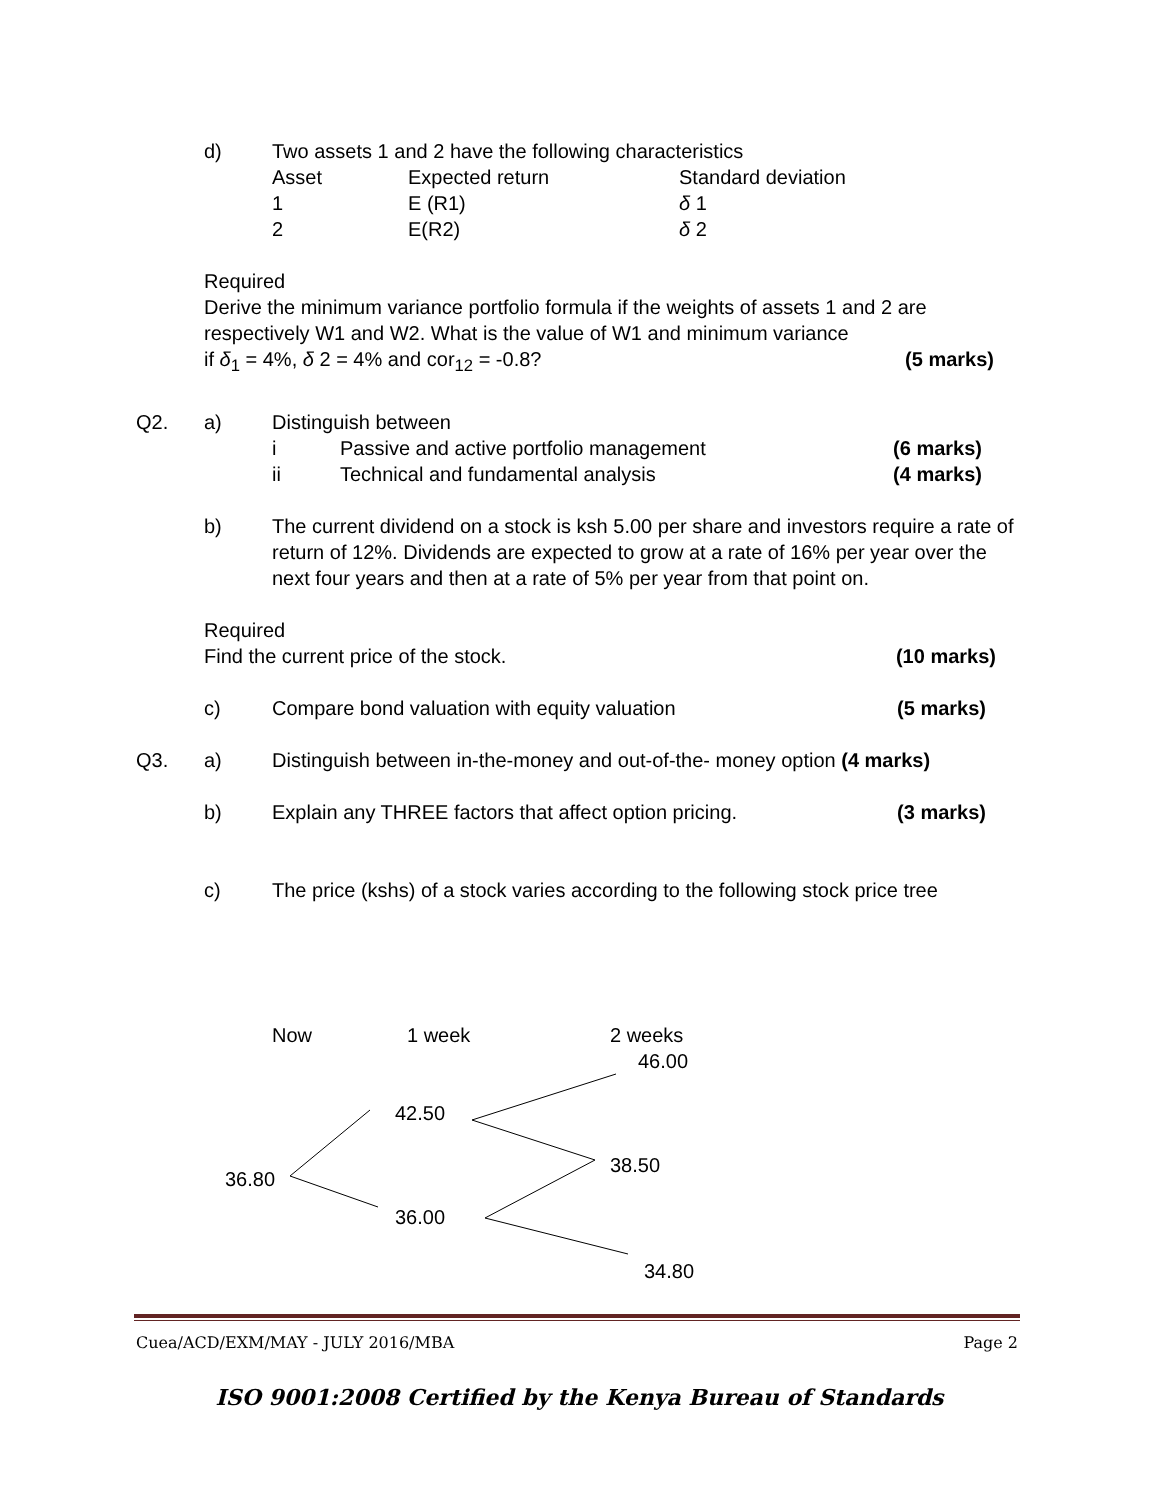d) Two assets 1 and 2 have the following characteristics
| Asset | Expected return | Standard deviation |
| 1 | E (R1) | δ 1 |
| 2 | E(R2) | δ 2 |
Required
Derive the minimum variance portfolio formula if the weights of assets 1 and 2 are respectively W1 and W2. What is the value of W1 and minimum variance
if δ<sub>1</sub> = 4%, δ 2 = 4% and cor<sub>12</sub> = -0.8? (5 marks)
Q2. a) Distinguish between
i Passive and active portfolio management (6 marks)
ii Technical and fundamental analysis (4 marks)
b) The current dividend on a stock is ksh 5.00 per share and investors require a rate of return of 12%. Dividends are expected to grow at a rate of 16% per year over the next four years and then at a rate of 5% per year from that point on.
Required
Find the current price of the stock. (10 marks)
c) Compare bond valuation with equity valuation (5 marks)
Q3. a) Distinguish between in-the-money and out-of-the- money option (4 marks)
b) Explain any THREE factors that affect option pricing. (3 marks)
c) The price (kshs) of a stock varies according to the following stock price tree
Now 1 week 2 weeks
46.00
42.50
38.50
36.80
36.00
34.80
Cuea/ACD/EXM/MAY - JULY 2016/MBA Page 2
ISO 9001:2008 Certified by the Kenya Bureau of Standards